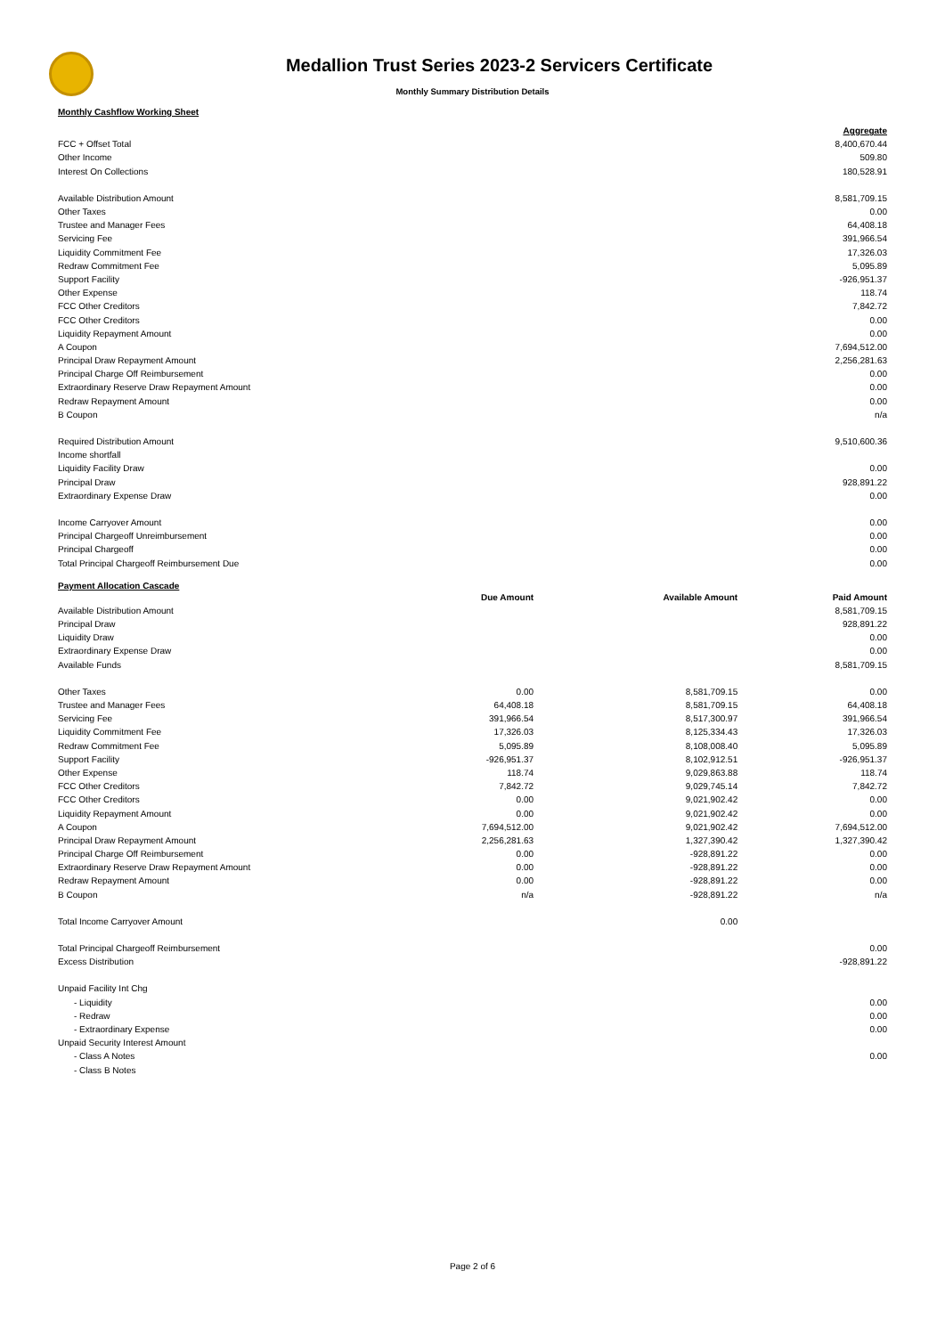Medallion Trust Series 2023-2 Servicers Certificate
Monthly Summary Distribution Details
Monthly Cashflow Working Sheet
| | Aggregate |
| FCC + Offset Total | 8,400,670.44 |
| Other Income | 509.80 |
| Interest On Collections | 180,528.91 |
| Available Distribution Amount | 8,581,709.15 |
| Other Taxes | 0.00 |
| Trustee and Manager Fees | 64,408.18 |
| Servicing Fee | 391,966.54 |
| Liquidity Commitment Fee | 17,326.03 |
| Redraw Commitment Fee | 5,095.89 |
| Support Facility | -926,951.37 |
| Other Expense | 118.74 |
| FCC Other Creditors | 7,842.72 |
| FCC Other Creditors | 0.00 |
| Liquidity Repayment Amount | 0.00 |
| A Coupon | 7,694,512.00 |
| Principal Draw Repayment Amount | 2,256,281.63 |
| Principal Charge Off Reimbursement | 0.00 |
| Extraordinary Reserve Draw Repayment Amount | 0.00 |
| Redraw Repayment Amount | 0.00 |
| B Coupon | n/a |
| Required Distribution Amount | 9,510,600.36 |
| Income shortfall | |
| Liquidity Facility Draw | 0.00 |
| Principal Draw | 928,891.22 |
| Extraordinary Expense Draw | 0.00 |
| Income Carryover Amount | 0.00 |
| Principal Chargeoff Unreimbursement | 0.00 |
| Principal Chargeoff | 0.00 |
| Total Principal Chargeoff Reimbursement Due | 0.00 |
Payment Allocation Cascade
| | Due Amount | Available Amount | Paid Amount |
| Available Distribution Amount | | | 8,581,709.15 |
| Principal Draw | | | 928,891.22 |
| Liquidity Draw | | | 0.00 |
| Extraordinary Expense Draw | | | 0.00 |
| Available Funds | | | 8,581,709.15 |
| Other Taxes | 0.00 | 8,581,709.15 | 0.00 |
| Trustee and Manager Fees | 64,408.18 | 8,581,709.15 | 64,408.18 |
| Servicing Fee | 391,966.54 | 8,517,300.97 | 391,966.54 |
| Liquidity Commitment Fee | 17,326.03 | 8,125,334.43 | 17,326.03 |
| Redraw Commitment Fee | 5,095.89 | 8,108,008.40 | 5,095.89 |
| Support Facility | -926,951.37 | 8,102,912.51 | -926,951.37 |
| Other Expense | 118.74 | 9,029,863.88 | 118.74 |
| FCC Other Creditors | 7,842.72 | 9,029,745.14 | 7,842.72 |
| FCC Other Creditors | 0.00 | 9,021,902.42 | 0.00 |
| Liquidity Repayment Amount | 0.00 | 9,021,902.42 | 0.00 |
| A Coupon | 7,694,512.00 | 9,021,902.42 | 7,694,512.00 |
| Principal Draw Repayment Amount | 2,256,281.63 | 1,327,390.42 | 1,327,390.42 |
| Principal Charge Off Reimbursement | 0.00 | -928,891.22 | 0.00 |
| Extraordinary Reserve Draw Repayment Amount | 0.00 | -928,891.22 | 0.00 |
| Redraw Repayment Amount | 0.00 | -928,891.22 | 0.00 |
| B Coupon | n/a | -928,891.22 | n/a |
| Total Income Carryover Amount | | 0.00 | |
| Total Principal Chargeoff Reimbursement | | | 0.00 |
| Excess Distribution | | | -928,891.22 |
| Unpaid Facility Int Chg | | | |
| - Liquidity | | | 0.00 |
| - Redraw | | | 0.00 |
| - Extraordinary Expense | | | 0.00 |
| Unpaid Security Interest Amount | | | |
| - Class A Notes | | | 0.00 |
| - Class B Notes | | | |
Page 2 of 6